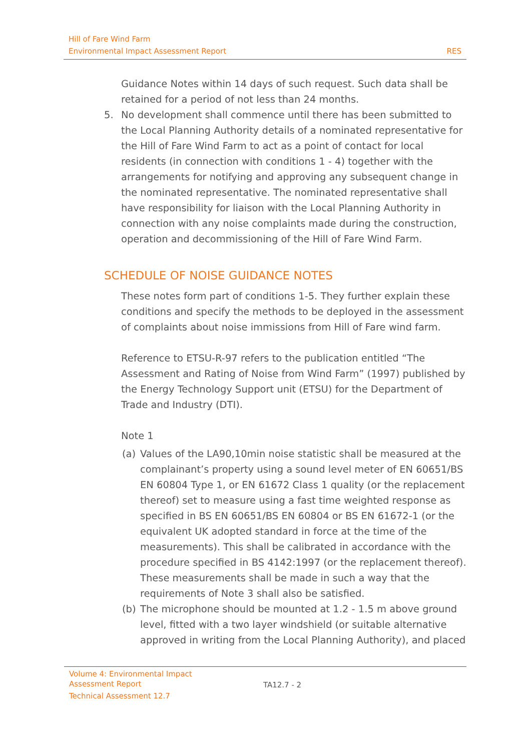Hill of Fare Wind Farm
RES Environmental Impact Assessment Report
Guidance Notes within 14 days of such request. Such data shall be retained for a period of not less than 24 months.
5. No development shall commence until there has been submitted to the Local Planning Authority details of a nominated representative for the Hill of Fare Wind Farm to act as a point of contact for local residents (in connection with conditions 1 - 4) together with the arrangements for notifying and approving any subsequent change in the nominated representative. The nominated representative shall have responsibility for liaison with the Local Planning Authority in connection with any noise complaints made during the construction, operation and decommissioning of the Hill of Fare Wind Farm.
SCHEDULE OF NOISE GUIDANCE NOTES
These notes form part of conditions 1-5. They further explain these conditions and specify the methods to be deployed in the assessment of complaints about noise immissions from Hill of Fare wind farm.
Reference to ETSU-R-97 refers to the publication entitled “The Assessment and Rating of Noise from Wind Farm” (1997) published by the Energy Technology Support unit (ETSU) for the Department of Trade and Industry (DTI).
Note 1
(a) Values of the LA90,10min noise statistic shall be measured at the complainant’s property using a sound level meter of EN 60651/BS EN 60804 Type 1, or EN 61672 Class 1 quality (or the replacement thereof) set to measure using a fast time weighted response as specified in BS EN 60651/BS EN 60804 or BS EN 61672-1 (or the equivalent UK adopted standard in force at the time of the measurements). This shall be calibrated in accordance with the procedure specified in BS 4142:1997 (or the replacement thereof). These measurements shall be made in such a way that the requirements of Note 3 shall also be satisfied.
(b) The microphone should be mounted at 1.2 - 1.5 m above ground level, fitted with a two layer windshield (or suitable alternative approved in writing from the Local Planning Authority), and placed
Volume 4: Environmental Impact Assessment Report
Technical Assessment 12.7
TA12.7 - 2